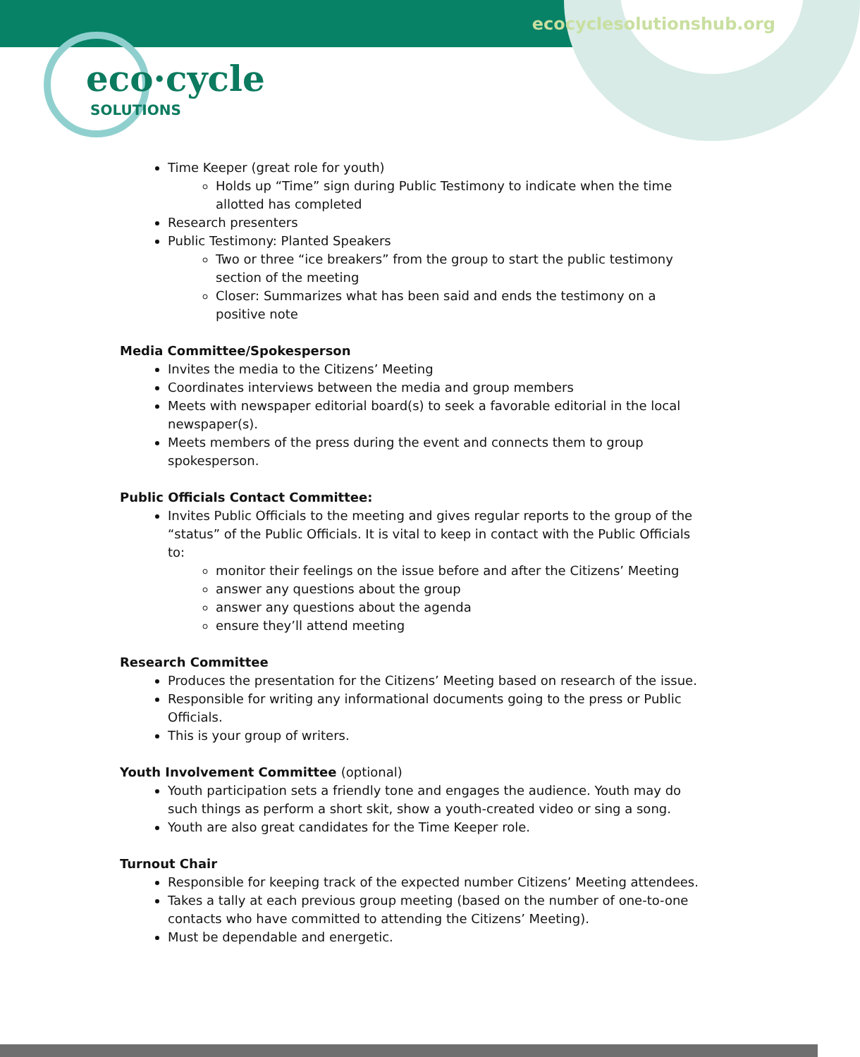ecocyclesolutionshub.org
eco·cycle
SOLUTIONS
Time Keeper (great role for youth)
Holds up “Time” sign during Public Testimony to indicate when the time allotted has completed
Research presenters
Public Testimony: Planted Speakers
Two or three “ice breakers” from the group to start the public testimony section of the meeting
Closer: Summarizes what has been said and ends the testimony on a positive note
Media Committee/Spokesperson
Invites the media to the Citizens’ Meeting
Coordinates interviews between the media and group members
Meets with newspaper editorial board(s) to seek a favorable editorial in the local newspaper(s).
Meets members of the press during the event and connects them to group spokesperson.
Public Officials Contact Committee:
Invites Public Officials to the meeting and gives regular reports to the group of the “status” of the Public Officials. It is vital to keep in contact with the Public Officials to:
monitor their feelings on the issue before and after the Citizens’ Meeting
answer any questions about the group
answer any questions about the agenda
ensure they’ll attend meeting
Research Committee
Produces the presentation for the Citizens’ Meeting based on research of the issue.
Responsible for writing any informational documents going to the press or Public Officials.
This is your group of writers.
Youth Involvement Committee (optional)
Youth participation sets a friendly tone and engages the audience. Youth may do such things as perform a short skit, show a youth-created video or sing a song.
Youth are also great candidates for the Time Keeper role.
Turnout Chair
Responsible for keeping track of the expected number Citizens’ Meeting attendees.
Takes a tally at each previous group meeting (based on the number of one-to-one contacts who have committed to attending the Citizens’ Meeting).
Must be dependable and energetic.